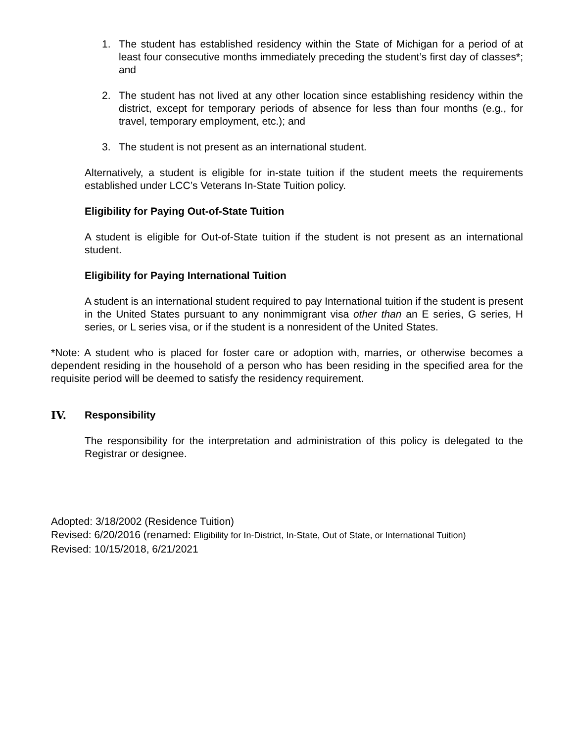1. The student has established residency within the State of Michigan for a period of at least four consecutive months immediately preceding the student’s first day of classes*; and
2. The student has not lived at any other location since establishing residency within the district, except for temporary periods of absence for less than four months (e.g., for travel, temporary employment, etc.); and
3. The student is not present as an international student.
Alternatively, a student is eligible for in-state tuition if the student meets the requirements established under LCC’s Veterans In-State Tuition policy.
Eligibility for Paying Out-of-State Tuition
A student is eligible for Out-of-State tuition if the student is not present as an international student.
Eligibility for Paying International Tuition
A student is an international student required to pay International tuition if the student is present in the United States pursuant to any nonimmigrant visa other than an E series, G series, H series, or L series visa, or if the student is a nonresident of the United States.
*Note: A student who is placed for foster care or adoption with, marries, or otherwise becomes a dependent residing in the household of a person who has been residing in the specified area for the requisite period will be deemed to satisfy the residency requirement.
IV. Responsibility
The responsibility for the interpretation and administration of this policy is delegated to the Registrar or designee.
Adopted: 3/18/2002 (Residence Tuition)
Revised: 6/20/2016 (renamed: Eligibility for In-District, In-State, Out of State, or International Tuition)
Revised: 10/15/2018, 6/21/2021